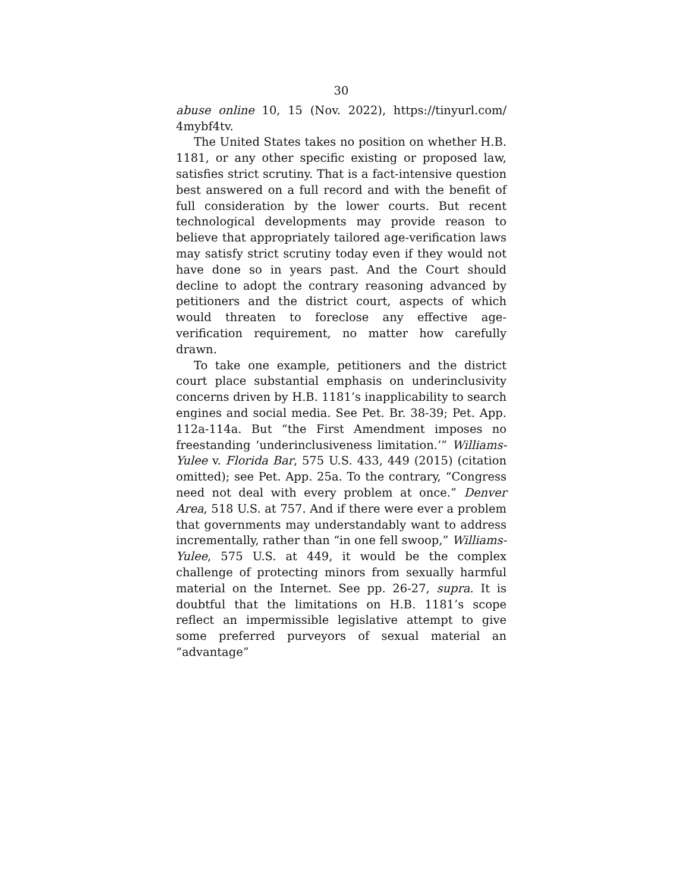30
abuse online 10, 15 (Nov. 2022), https://tinyurl.com/ 4mybf4tv.
The United States takes no position on whether H.B. 1181, or any other specific existing or proposed law, satisfies strict scrutiny. That is a fact-intensive question best answered on a full record and with the benefit of full consideration by the lower courts. But recent technological developments may provide reason to believe that appropriately tailored age-verification laws may satisfy strict scrutiny today even if they would not have done so in years past. And the Court should decline to adopt the contrary reasoning advanced by petitioners and the district court, aspects of which would threaten to foreclose any effective age-verification requirement, no matter how carefully drawn.
To take one example, petitioners and the district court place substantial emphasis on underinclusivity concerns driven by H.B. 1181’s inapplicability to search engines and social media. See Pet. Br. 38-39; Pet. App. 112a-114a. But “the First Amendment imposes no freestanding ‘underinclusiveness limitation.’” Williams-Yulee v. Florida Bar, 575 U.S. 433, 449 (2015) (citation omitted); see Pet. App. 25a. To the contrary, “Congress need not deal with every problem at once.” Denver Area, 518 U.S. at 757. And if there were ever a problem that governments may understandably want to address incrementally, rather than “in one fell swoop,” Williams-Yulee, 575 U.S. at 449, it would be the complex challenge of protecting minors from sexually harmful material on the Internet. See pp. 26-27, supra. It is doubtful that the limitations on H.B. 1181’s scope reflect an impermissible legislative attempt to give some preferred purveyors of sexual material an “advantage”